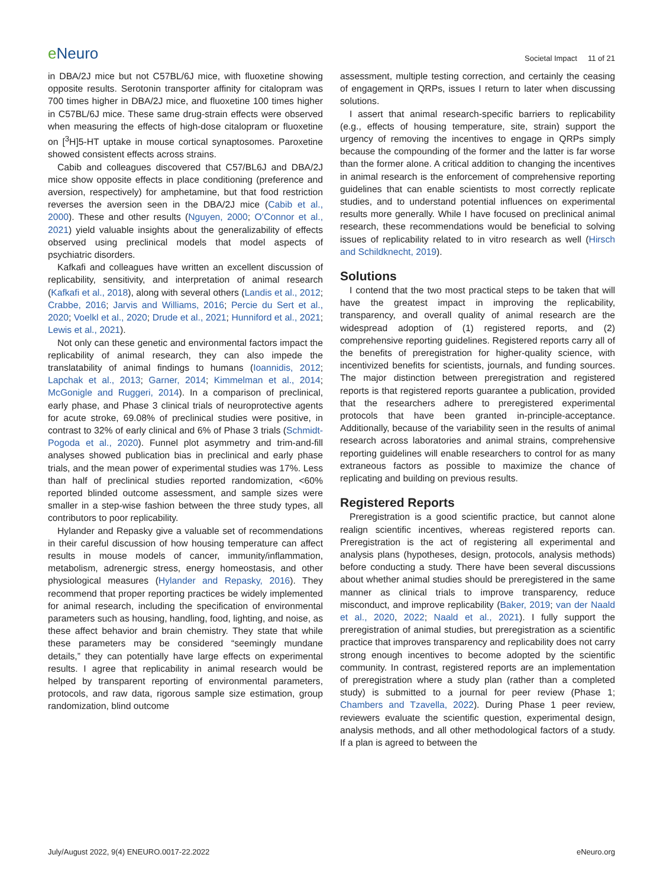e Neuro
Societal Impact 11 of 21
in DBA/2J mice but not C57BL/6J mice, with fluoxetine showing opposite results. Serotonin transporter affinity for citalopram was 700 times higher in DBA/2J mice, and fluoxetine 100 times higher in C57BL/6J mice. These same drug-strain effects were observed when measuring the effects of high-dose citalopram or fluoxetine on [<sup>3</sup>H]5-HT uptake in mouse cortical synaptosomes. Paroxetine showed consistent effects across strains.
Cabib and colleagues discovered that C57/BL6J and DBA/2J mice show opposite effects in place conditioning (preference and aversion, respectively) for amphetamine, but that food restriction reverses the aversion seen in the DBA/2J mice (Cabib et al., 2000). These and other results (Nguyen, 2000; O’Connor et al., 2021) yield valuable insights about the generalizability of effects observed using preclinical models that model aspects of psychiatric disorders.
Kafkafi and colleagues have written an excellent discussion of replicability, sensitivity, and interpretation of animal research (Kafkafi et al., 2018), along with several others (Landis et al., 2012; Crabbe, 2016; Jarvis and Williams, 2016; Percie du Sert et al., 2020; Voelkl et al., 2020; Drude et al., 2021; Hunniford et al., 2021; Lewis et al., 2021).
Not only can these genetic and environmental factors impact the replicability of animal research, they can also impede the translatability of animal findings to humans (Ioannidis, 2012; Lapchak et al., 2013; Garner, 2014; Kimmelman et al., 2014; McGonigle and Ruggeri, 2014). In a comparison of preclinical, early phase, and Phase 3 clinical trials of neuroprotective agents for acute stroke, 69.08% of preclinical studies were positive, in contrast to 32% of early clinical and 6% of Phase 3 trials (Schmidt-Pogoda et al., 2020). Funnel plot asymmetry and trim-and-fill analyses showed publication bias in preclinical and early phase trials, and the mean power of experimental studies was 17%. Less than half of preclinical studies reported randomization, <60% reported blinded outcome assessment, and sample sizes were smaller in a step-wise fashion between the three study types, all contributors to poor replicability.
Hylander and Repasky give a valuable set of recommendations in their careful discussion of how housing temperature can affect results in mouse models of cancer, immunity/inflammation, metabolism, adrenergic stress, energy homeostasis, and other physiological measures (Hylander and Repasky, 2016). They recommend that proper reporting practices be widely implemented for animal research, including the specification of environmental parameters such as housing, handling, food, lighting, and noise, as these affect behavior and brain chemistry. They state that while these parameters may be considered “seemingly mundane details,” they can potentially have large effects on experimental results. I agree that replicability in animal research would be helped by transparent reporting of environmental parameters, protocols, and raw data, rigorous sample size estimation, group randomization, blind outcome
assessment, multiple testing correction, and certainly the ceasing of engagement in QRPs, issues I return to later when discussing solutions.
I assert that animal research-specific barriers to replicability (e.g., effects of housing temperature, site, strain) support the urgency of removing the incentives to engage in QRPs simply because the compounding of the former and the latter is far worse than the former alone. A critical addition to changing the incentives in animal research is the enforcement of comprehensive reporting guidelines that can enable scientists to most correctly replicate studies, and to understand potential influences on experimental results more generally. While I have focused on preclinical animal research, these recommendations would be beneficial to solving issues of replicability related to in vitro research as well (Hirsch and Schildknecht, 2019).
Solutions
I contend that the two most practical steps to be taken that will have the greatest impact in improving the replicability, transparency, and overall quality of animal research are the widespread adoption of (1) registered reports, and (2) comprehensive reporting guidelines. Registered reports carry all of the benefits of preregistration for higher-quality science, with incentivized benefits for scientists, journals, and funding sources. The major distinction between preregistration and registered reports is that registered reports guarantee a publication, provided that the researchers adhere to preregistered experimental protocols that have been granted in-principle-acceptance. Additionally, because of the variability seen in the results of animal research across laboratories and animal strains, comprehensive reporting guidelines will enable researchers to control for as many extraneous factors as possible to maximize the chance of replicating and building on previous results.
Registered Reports
Preregistration is a good scientific practice, but cannot alone realign scientific incentives, whereas registered reports can. Preregistration is the act of registering all experimental and analysis plans (hypotheses, design, protocols, analysis methods) before conducting a study. There have been several discussions about whether animal studies should be preregistered in the same manner as clinical trials to improve transparency, reduce misconduct, and improve replicability (Baker, 2019; van der Naald et al., 2020, 2022; Naald et al., 2021). I fully support the preregistration of animal studies, but preregistration as a scientific practice that improves transparency and replicability does not carry strong enough incentives to become adopted by the scientific community. In contrast, registered reports are an implementation of preregistration where a study plan (rather than a completed study) is submitted to a journal for peer review (Phase 1; Chambers and Tzavella, 2022). During Phase 1 peer review, reviewers evaluate the scientific question, experimental design, analysis methods, and all other methodological factors of a study. If a plan is agreed to between the
July/August 2022, 9(4) ENEURO.0017-22.2022 eNeuro.org